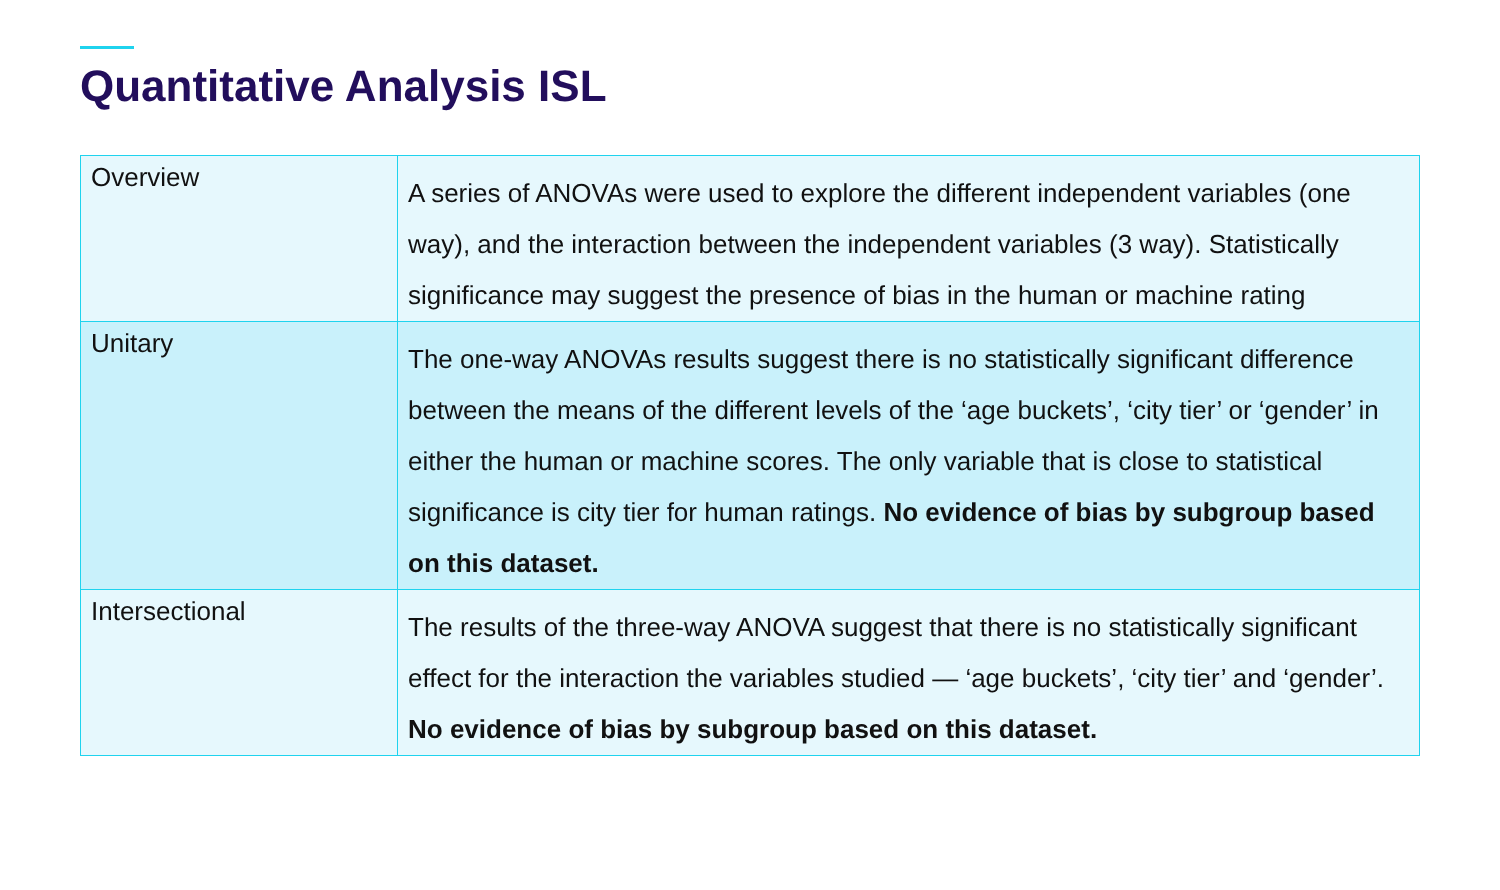Quantitative Analysis ISL
| Overview | A series of ANOVAs were used to explore the different independent variables (one way), and the interaction between the independent variables (3 way). Statistically significance may suggest the presence of bias in the human or machine rating |
| Unitary | The one-way ANOVAs results suggest there is no statistically significant difference between the means of the different levels of the ‘age buckets’, ‘city tier’ or ‘gender’ in either the human or machine scores. The only variable that is close to statistical significance is city tier for human ratings. No evidence of bias by subgroup based on this dataset. |
| Intersectional | The results of the three-way ANOVA suggest that there is no statistically significant effect for the interaction the variables studied — ‘age buckets’, ‘city tier’ and ‘gender’. No evidence of bias by subgroup based on this dataset. |